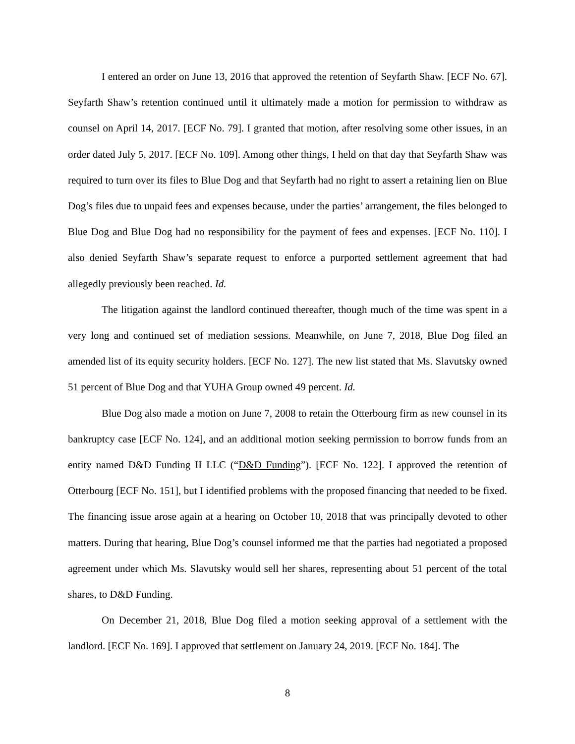I entered an order on June 13, 2016 that approved the retention of Seyfarth Shaw. [ECF No. 67]. Seyfarth Shaw’s retention continued until it ultimately made a motion for permission to withdraw as counsel on April 14, 2017. [ECF No. 79]. I granted that motion, after resolving some other issues, in an order dated July 5, 2017. [ECF No. 109]. Among other things, I held on that day that Seyfarth Shaw was required to turn over its files to Blue Dog and that Seyfarth had no right to assert a retaining lien on Blue Dog’s files due to unpaid fees and expenses because, under the parties’ arrangement, the files belonged to Blue Dog and Blue Dog had no responsibility for the payment of fees and expenses. [ECF No. 110]. I also denied Seyfarth Shaw’s separate request to enforce a purported settlement agreement that had allegedly previously been reached. Id.
The litigation against the landlord continued thereafter, though much of the time was spent in a very long and continued set of mediation sessions. Meanwhile, on June 7, 2018, Blue Dog filed an amended list of its equity security holders. [ECF No. 127]. The new list stated that Ms. Slavutsky owned 51 percent of Blue Dog and that YUHA Group owned 49 percent. Id.
Blue Dog also made a motion on June 7, 2008 to retain the Otterbourg firm as new counsel in its bankruptcy case [ECF No. 124], and an additional motion seeking permission to borrow funds from an entity named D&D Funding II LLC (“D&D Funding”). [ECF No. 122]. I approved the retention of Otterbourg [ECF No. 151], but I identified problems with the proposed financing that needed to be fixed. The financing issue arose again at a hearing on October 10, 2018 that was principally devoted to other matters. During that hearing, Blue Dog’s counsel informed me that the parties had negotiated a proposed agreement under which Ms. Slavutsky would sell her shares, representing about 51 percent of the total shares, to D&D Funding.
On December 21, 2018, Blue Dog filed a motion seeking approval of a settlement with the landlord. [ECF No. 169]. I approved that settlement on January 24, 2019. [ECF No. 184]. The
8